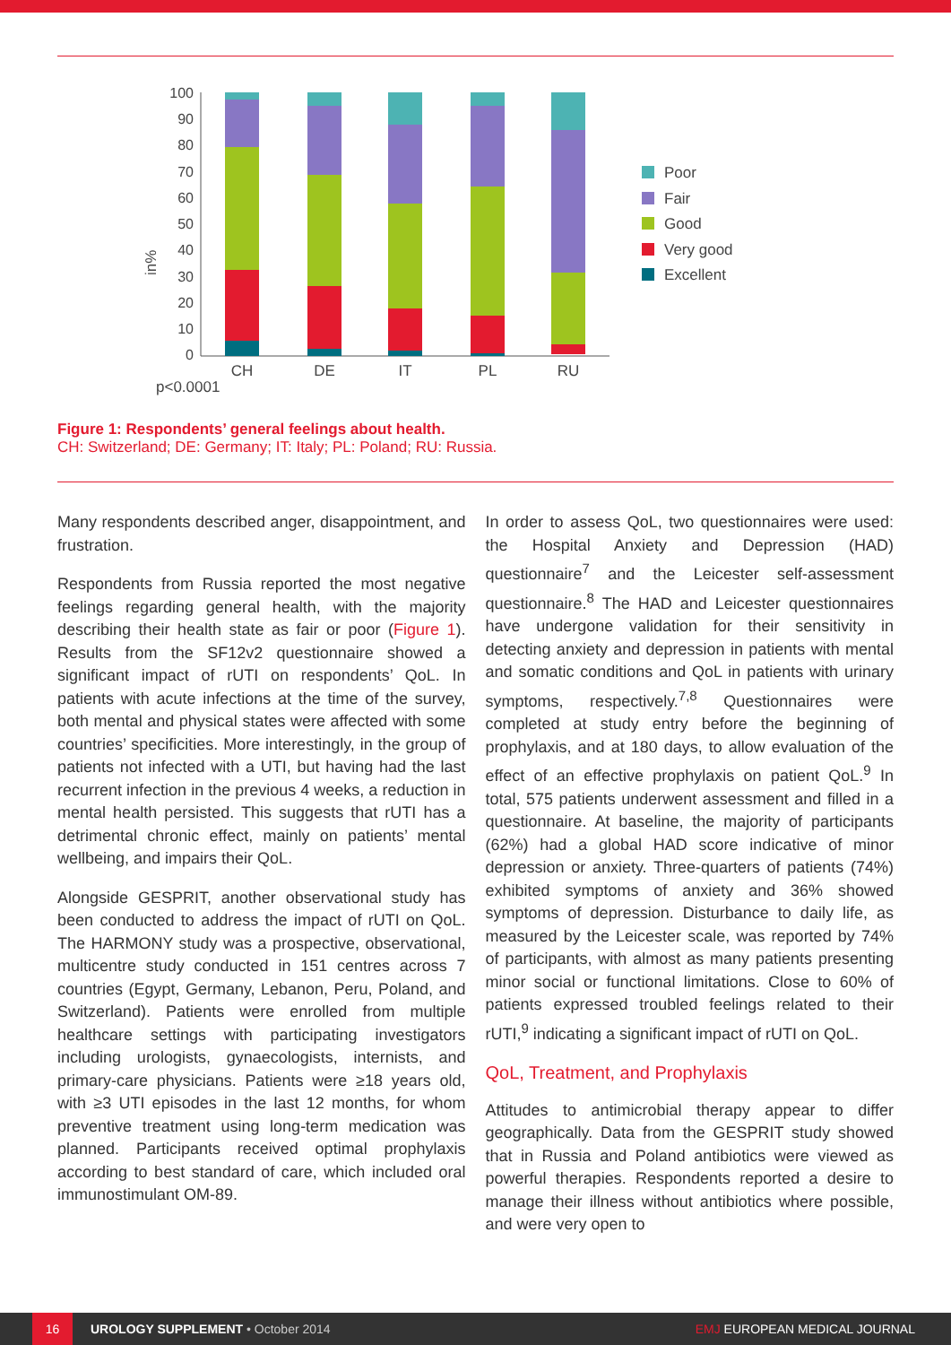p<0.0001
in%
100
90
80
70
60
50
40
30
20
10
0
CH
DE
IT
PL
RU
Poor
Fair
Good
Very good
Excellent
Figure 1: Respondents’ general feelings about health.
CH: Switzerland; DE: Germany; IT: Italy; PL: Poland; RU: Russia.
Many respondents described anger, disappointment, and frustration.
Respondents from Russia reported the most negative feelings regarding general health, with the majority describing their health state as fair or poor (Figure 1). Results from the SF12v2 questionnaire showed a significant impact of rUTI on respondents’ QoL. In patients with acute infections at the time of the survey, both mental and physical states were affected with some countries’ specificities. More interestingly, in the group of patients not infected with a UTI, but having had the last recurrent infection in the previous 4 weeks, a reduction in mental health persisted. This suggests that rUTI has a detrimental chronic effect, mainly on patients’ mental wellbeing, and impairs their QoL.
Alongside GESPRIT, another observational study has been conducted to address the impact of rUTI on QoL. The HARMONY study was a prospective, observational, multicentre study conducted in 151 centres across 7 countries (Egypt, Germany, Lebanon, Peru, Poland, and Switzerland). Patients were enrolled from multiple healthcare settings with participating investigators including urologists, gynaecologists, internists, and primary-care physicians. Patients were ≥18 years old, with ≥3 UTI episodes in the last 12 months, for whom preventive treatment using long-term medication was planned. Participants received optimal prophylaxis according to best standard of care, which included oral immunostimulant OM-89.
In order to assess QoL, two questionnaires were used: the Hospital Anxiety and Depression (HAD) questionnaire<sup>7</sup> and the Leicester self-assessment questionnaire.<sup>8</sup> The HAD and Leicester questionnaires have undergone validation for their sensitivity in detecting anxiety and depression in patients with mental and somatic conditions and QoL in patients with urinary symptoms, respectively.<sup>7,8</sup> Questionnaires were completed at study entry before the beginning of prophylaxis, and at 180 days, to allow evaluation of the effect of an effective prophylaxis on patient QoL.<sup>9</sup> In total, 575 patients underwent assessment and filled in a questionnaire. At baseline, the majority of participants (62%) had a global HAD score indicative of minor depression or anxiety. Three-quarters of patients (74%) exhibited symptoms of anxiety and 36% showed symptoms of depression. Disturbance to daily life, as measured by the Leicester scale, was reported by 74% of participants, with almost as many patients presenting minor social or functional limitations. Close to 60% of patients expressed troubled feelings related to their rUTI,<sup>9</sup> indicating a significant impact of rUTI on QoL.
QoL, Treatment, and Prophylaxis
Attitudes to antimicrobial therapy appear to differ geographically. Data from the GESPRIT study showed that in Russia and Poland antibiotics were viewed as powerful therapies. Respondents reported a desire to manage their illness without antibiotics where possible, and were very open to
16
UROLOGY SUPPLEMENT • October 2014 EMJ EUROPEAN MEDICAL JOURNAL